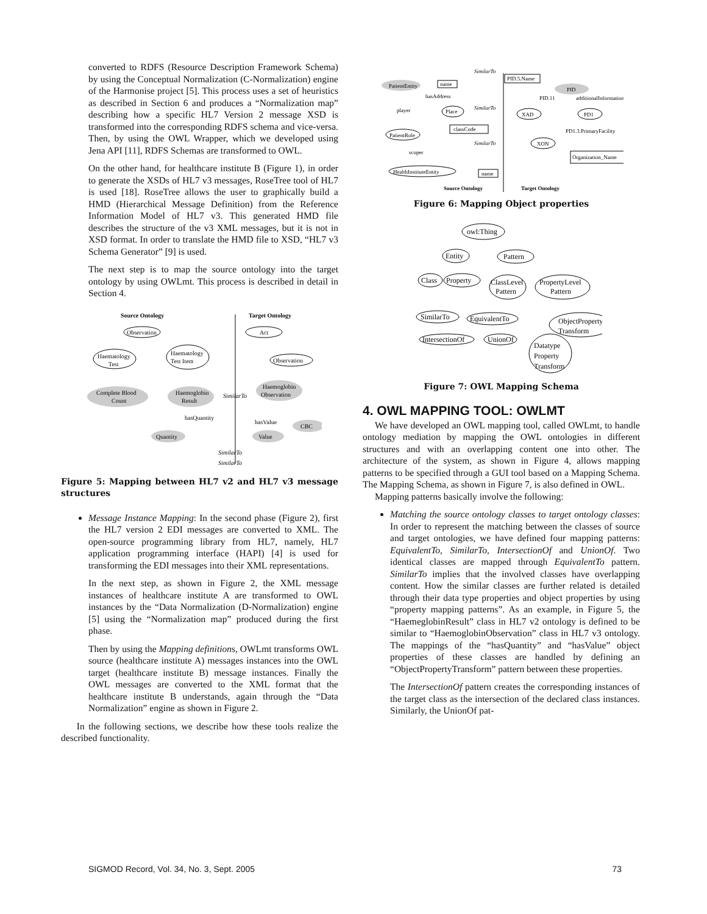converted to RDFS (Resource Description Framework Schema) by using the Conceptual Normalization (C-Normalization) engine of the Harmonise project [5]. This process uses a set of heuristics as described in Section 6 and produces a “Normalization map” describing how a specific HL7 Version 2 message XSD is transformed into the corresponding RDFS schema and vice-versa. Then, by using the OWL Wrapper, which we developed using Jena API [11], RDFS Schemas are transformed to OWL.
On the other hand, for healthcare institute B (Figure 1), in order to generate the XSDs of HL7 v3 messages, RoseTree tool of HL7 is used [18]. RoseTree allows the user to graphically build a HMD (Hierarchical Message Definition) from the Reference Information Model of HL7 v3. This generated HMD file describes the structure of the v3 XML messages, but it is not in XSD format. In order to translate the HMD file to XSD, “HL7 v3 Schema Generator” [9] is used.
The next step is to map the source ontology into the target ontology by using OWLmt. This process is described in detail in Section 4.
Source Ontology
Target Ontology
Observation
Haematology
Test
Haematology
Test Item
Complete Blood
Count
Haemoglobin
Result
Act
Observation
Haemoglobin
Observation
Quantity
Value
CBC
SimilarTo
SimilarTo
SimilarTo
hasQuantity
hasValue
Figure 5: Mapping between HL7 v2 and HL7 v3 message structures
Message Instance Mapping: In the second phase (Figure 2), first the HL7 version 2 EDI messages are converted to XML. The open-source programming library from HL7, namely, HL7 application programming interface (HAPI) [4] is used for transforming the EDI messages into their XML representations.
In the next step, as shown in Figure 2, the XML message instances of healthcare institute A are transformed to OWL instances by the “Data Normalization (D-Normalization) engine [5] using the “Normalization map” produced during the first phase.
Then by using the Mapping definitions, OWLmt transforms OWL source (healthcare institute A) messages instances into the OWL target (healthcare institute B) message instances. Finally the OWL messages are converted to the XML format that the healthcare institute B understands, again through the “Data Normalization” engine as shown in Figure 2.
In the following sections, we describe how these tools realize the described functionality.
PatientEntity
name
SimilarTo
PID.5.Name
PID
hasAddress
PID.11
additionalInformation
Place
SimilarTo
XAD
PD1
player
PatientRole
classCode
PD1.3.PrimaryFacility
SimilarTo
XON
scoper
Organization_Name
HealthInstituteEntity
name
Source Ontology
Target Ontology
Figure 6: Mapping Object properties
owl:Thing
Entity
Pattern
Class
Property
ClassLevel
Pattern
PropertyLevel
Pattern
SimilarTo
EquivalentTo
ObjectProperty
Transform
IntersectionOf
UnionOf
Datatype
Property
Transform
Figure 7: OWL Mapping Schema
4. OWL MAPPING TOOL: OWLMT
We have developed an OWL mapping tool, called OWLmt, to handle ontology mediation by mapping the OWL ontologies in different structures and with an overlapping content one into other. The architecture of the system, as shown in Figure 4, allows mapping patterns to be specified through a GUI tool based on a Mapping Schema. The Mapping Schema, as shown in Figure 7, is also defined in OWL.
Mapping patterns basically involve the following:
Matching the source ontology classes to target ontology classes: In order to represent the matching between the classes of source and target ontologies, we have defined four mapping patterns: EquivalentTo, SimilarTo, IntersectionOf and UnionOf. Two identical classes are mapped through EquivalentTo pattern. SimilarTo implies that the involved classes have overlapping content. How the similar classes are further related is detailed through their data type properties and object properties by using “property mapping patterns”. As an example, in Figure 5, the “HaemeglobinResult” class in HL7 v2 ontology is defined to be similar to “HaemoglobinObservation” class in HL7 v3 ontology. The mappings of the “hasQuantity” and “hasValue” object properties of these classes are handled by defining an “ObjectPropertyTransform” pattern between these properties.
The IntersectionOf pattern creates the corresponding instances of the target class as the intersection of the declared class instances. Similarly, the UnionOf pat-
SIGMOD Record, Vol. 34, No. 3, Sept. 2005 73